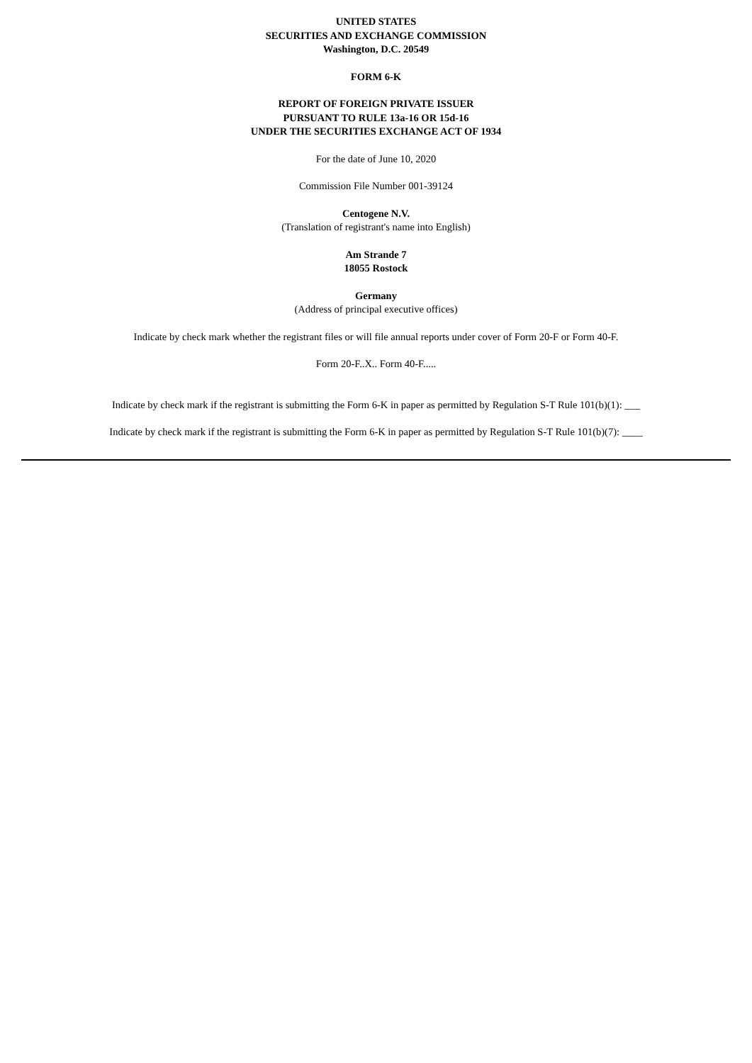UNITED STATES
SECURITIES AND EXCHANGE COMMISSION
Washington, D.C. 20549
FORM 6-K
REPORT OF FOREIGN PRIVATE ISSUER
PURSUANT TO RULE 13a-16 OR 15d-16
UNDER THE SECURITIES EXCHANGE ACT OF 1934
For the date of June 10, 2020
Commission File Number 001-39124
Centogene N.V.
(Translation of registrant's name into English)
Am Strande 7
18055 Rostock
Germany
(Address of principal executive offices)
Indicate by check mark whether the registrant files or will file annual reports under cover of Form 20-F or Form 40-F.
Form 20-F..X.. Form 40-F.....
Indicate by check mark if the registrant is submitting the Form 6-K in paper as permitted by Regulation S-T Rule 101(b)(1): ___
Indicate by check mark if the registrant is submitting the Form 6-K in paper as permitted by Regulation S-T Rule 101(b)(7): ____